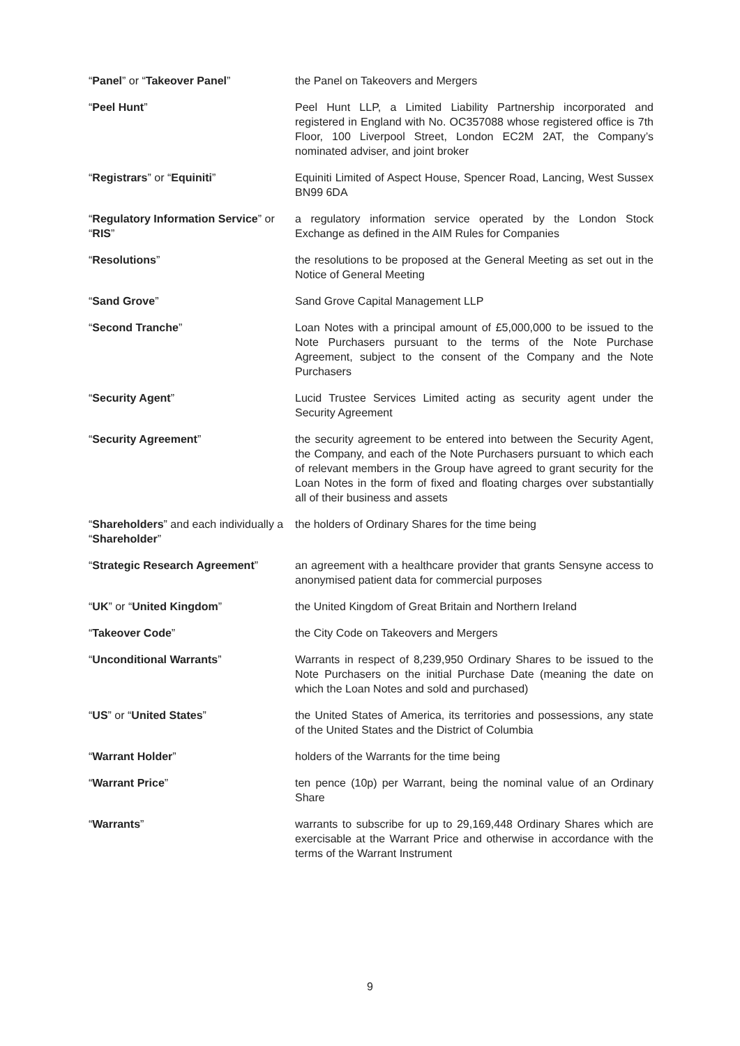| “ Panel ” or “ Takeover Panel ” | the Panel on Takeovers and Mergers |
| “ Peel Hunt ” | Peel Hunt LLP, a Limited Liability Partnership incorporated and registered in England with No. OC357088 whose registered office is 7th Floor, 100 Liverpool Street, London EC2M 2AT, the Company’s nominated adviser, and joint broker |
| “ Registrars ” or “ Equiniti ” | Equiniti Limited of Aspect House, Spencer Road, Lancing, West Sussex BN99 6DA |
| “ Regulatory Information Service ” or “ RIS ” | a regulatory information service operated by the London Stock Exchange as defined in the AIM Rules for Companies |
| “ Resolutions ” | the resolutions to be proposed at the General Meeting as set out in the Notice of General Meeting |
| “ Sand Grove ” | Sand Grove Capital Management LLP |
| “ Second Tranche ” | Loan Notes with a principal amount of £5,000,000 to be issued to the Note Purchasers pursuant to the terms of the Note Purchase Agreement, subject to the consent of the Company and the Note Purchasers |
| “ Security Agent ” | Lucid Trustee Services Limited acting as security agent under the Security Agreement |
| “ Security Agreement ” | the security agreement to be entered into between the Security Agent, the Company, and each of the Note Purchasers pursuant to which each of relevant members in the Group have agreed to grant security for the Loan Notes in the form of fixed and floating charges over substantially all of their business and assets |
| “ Shareholders ” and each individually a “ Shareholder ” | the holders of Ordinary Shares for the time being |
| “ Strategic Research Agreement ” | an agreement with a healthcare provider that grants Sensyne access to anonymised patient data for commercial purposes |
| “ UK ” or “ United Kingdom ” | the United Kingdom of Great Britain and Northern Ireland |
| “ Takeover Code ” | the City Code on Takeovers and Mergers |
| “ Unconditional Warrants ” | Warrants in respect of 8,239,950 Ordinary Shares to be issued to the Note Purchasers on the initial Purchase Date (meaning the date on which the Loan Notes and sold and purchased) |
| “ US ” or “ United States ” | the United States of America, its territories and possessions, any state of the United States and the District of Columbia |
| “ Warrant Holder ” | holders of the Warrants for the time being |
| “ Warrant Price ” | ten pence (10p) per Warrant, being the nominal value of an Ordinary Share |
| “ Warrants ” | warrants to subscribe for up to 29,169,448 Ordinary Shares which are exercisable at the Warrant Price and otherwise in accordance with the terms of the Warrant Instrument |
9